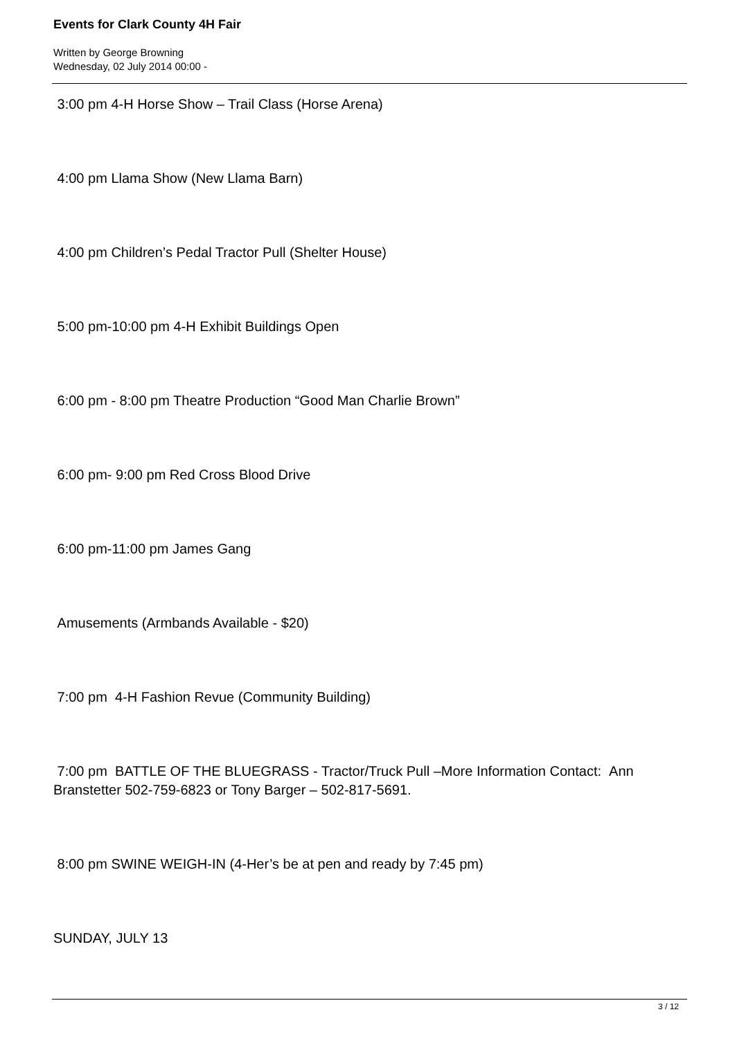Events for Clark County 4H Fair
Written by George Browning
Wednesday, 02 July 2014 00:00 -
3:00 pm 4-H Horse Show – Trail Class (Horse Arena)
4:00 pm Llama Show (New Llama Barn)
4:00 pm Children’s Pedal Tractor Pull (Shelter House)
5:00 pm-10:00 pm 4-H Exhibit Buildings Open
6:00 pm - 8:00 pm Theatre Production “Good Man Charlie Brown”
6:00 pm- 9:00 pm Red Cross Blood Drive
6:00 pm-11:00 pm James Gang
Amusements (Armbands Available - $20)
7:00 pm 4-H Fashion Revue (Community Building)
7:00 pm BATTLE OF THE BLUEGRASS - Tractor/Truck Pull –More Information Contact: Ann Branstetter 502-759-6823 or Tony Barger – 502-817-5691.
8:00 pm SWINE WEIGH-IN (4-Her’s be at pen and ready by 7:45 pm)
SUNDAY, JULY 13
3 / 12